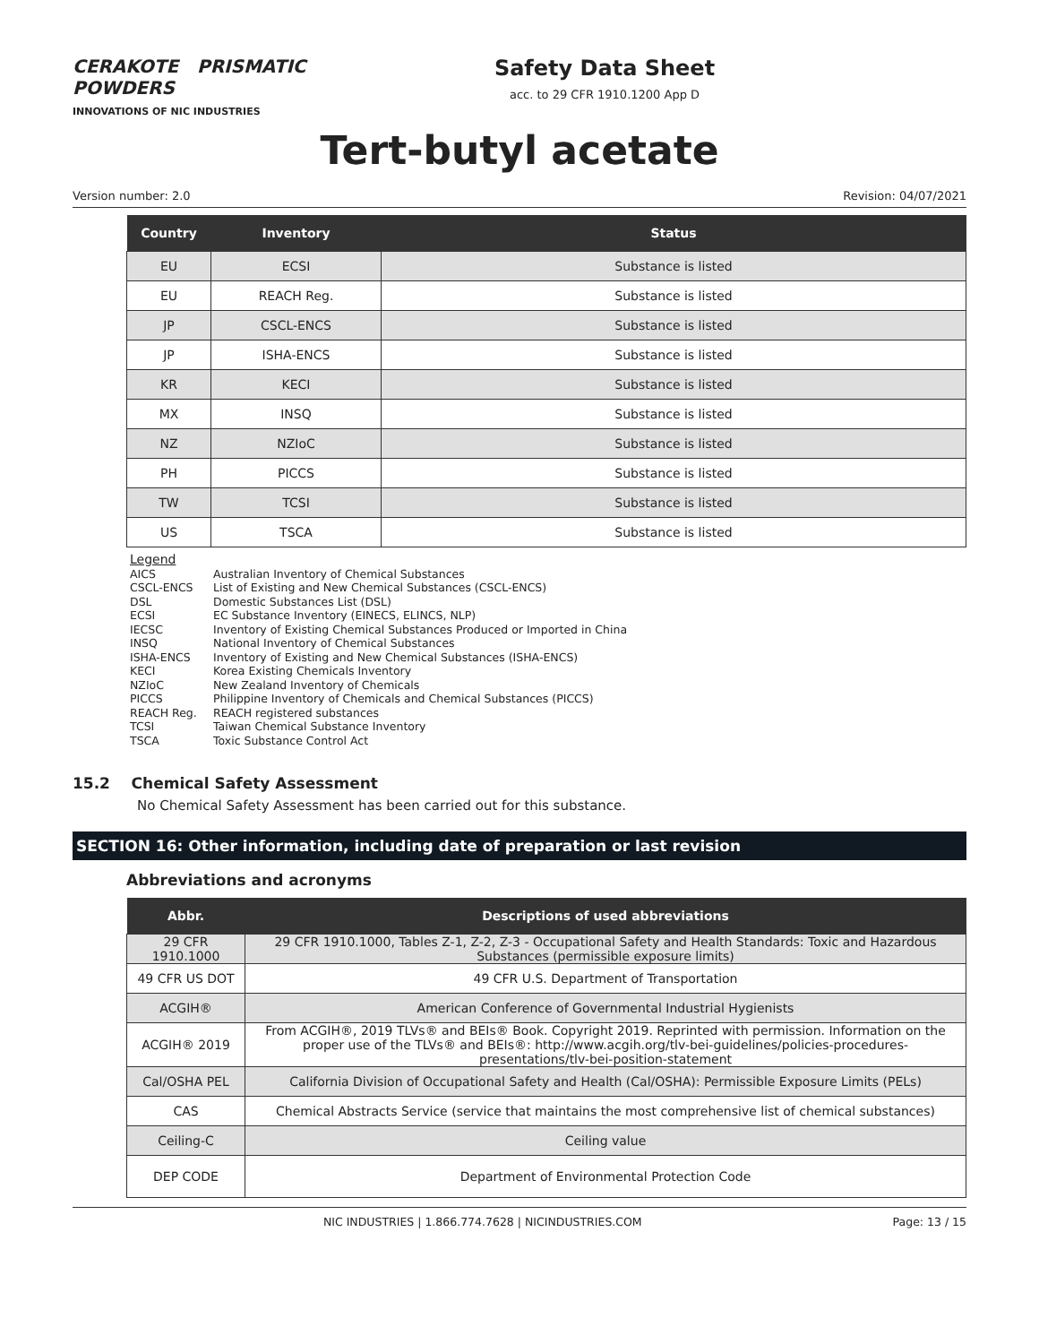CERAKOTE PRISMATIC POWDERS
INNOVATIONS OF NIC INDUSTRIES
Safety Data Sheet
acc. to 29 CFR 1910.1200 App D
Tert-butyl acetate
Version number: 2.0 Revision: 04/07/2021
| Country | Inventory | Status |
| --- | --- | --- |
| EU | ECSI | Substance is listed |
| EU | REACH Reg. | Substance is listed |
| JP | CSCL-ENCS | Substance is listed |
| JP | ISHA-ENCS | Substance is listed |
| KR | KECI | Substance is listed |
| MX | INSQ | Substance is listed |
| NZ | NZIoC | Substance is listed |
| PH | PICCS | Substance is listed |
| TW | TCSI | Substance is listed |
| US | TSCA | Substance is listed |
Legend
AICS Australian Inventory of Chemical Substances
CSCL-ENCS List of Existing and New Chemical Substances (CSCL-ENCS)
DSL Domestic Substances List (DSL)
ECSI EC Substance Inventory (EINECS, ELINCS, NLP)
IECSC Inventory of Existing Chemical Substances Produced or Imported in China
INSQ National Inventory of Chemical Substances
ISHA-ENCS Inventory of Existing and New Chemical Substances (ISHA-ENCS)
KECI Korea Existing Chemicals Inventory
NZIoC New Zealand Inventory of Chemicals
PICCS Philippine Inventory of Chemicals and Chemical Substances (PICCS)
REACH Reg. REACH registered substances
TCSI Taiwan Chemical Substance Inventory
TSCA Toxic Substance Control Act
15.2 Chemical Safety Assessment
No Chemical Safety Assessment has been carried out for this substance.
SECTION 16: Other information, including date of preparation or last revision
Abbreviations and acronyms
| Abbr. | Descriptions of used abbreviations |
| --- | --- |
| 29 CFR 1910.1000 | 29 CFR 1910.1000, Tables Z-1, Z-2, Z-3 - Occupational Safety and Health Standards: Toxic and Hazardous Substances (permissible exposure limits) |
| 49 CFR US DOT | 49 CFR U.S. Department of Transportation |
| ACGIH® | American Conference of Governmental Industrial Hygienists |
| ACGIH® 2019 | From ACGIH®, 2019 TLVs® and BEIs® Book. Copyright 2019. Reprinted with permission. Information on the proper use of the TLVs® and BEIs®: http://www.acgih.org/tlv-bei-guidelines/policies-procedures-presentations/tlv-bei-position-statement |
| Cal/OSHA PEL | California Division of Occupational Safety and Health (Cal/OSHA): Permissible Exposure Limits (PELs) |
| CAS | Chemical Abstracts Service (service that maintains the most comprehensive list of chemical substances) |
| Ceiling-C | Ceiling value |
| DEP CODE | Department of Environmental Protection Code |
NIC INDUSTRIES | 1.866.774.7628 | NICINDUSTRIES.COM Page: 13 / 15